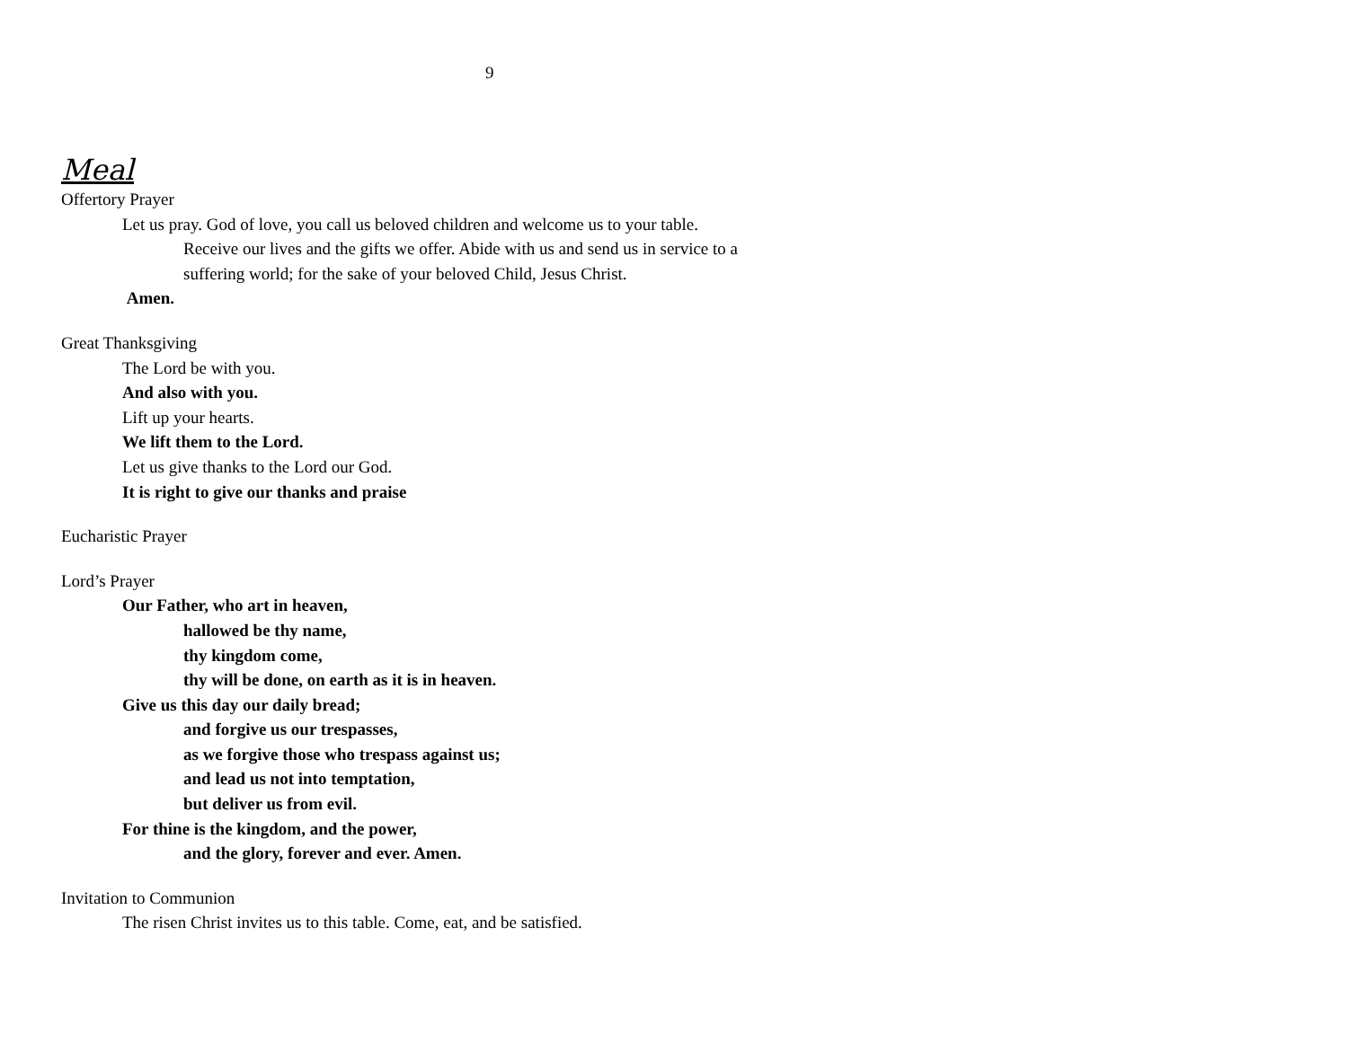9
Meal
Offertory Prayer
Let us pray. God of love, you call us beloved children and welcome us to your table.
Receive our lives and the gifts we offer. Abide with us and send us in service to a
suffering world; for the sake of your beloved Child, Jesus Christ.
Amen.
Great Thanksgiving
The Lord be with you.
And also with you.
Lift up your hearts.
We lift them to the Lord.
Let us give thanks to the Lord our God.
It is right to give our thanks and praise
Eucharistic Prayer
Lord’s Prayer
Our Father, who art in heaven,
hallowed be thy name,
thy kingdom come,
thy will be done, on earth as it is in heaven.
Give us this day our daily bread;
and forgive us our trespasses,
as we forgive those who trespass against us;
and lead us not into temptation,
but deliver us from evil.
For thine is the kingdom, and the power,
and the glory, forever and ever. Amen.
Invitation to Communion
The risen Christ invites us to this table. Come, eat, and be satisfied.